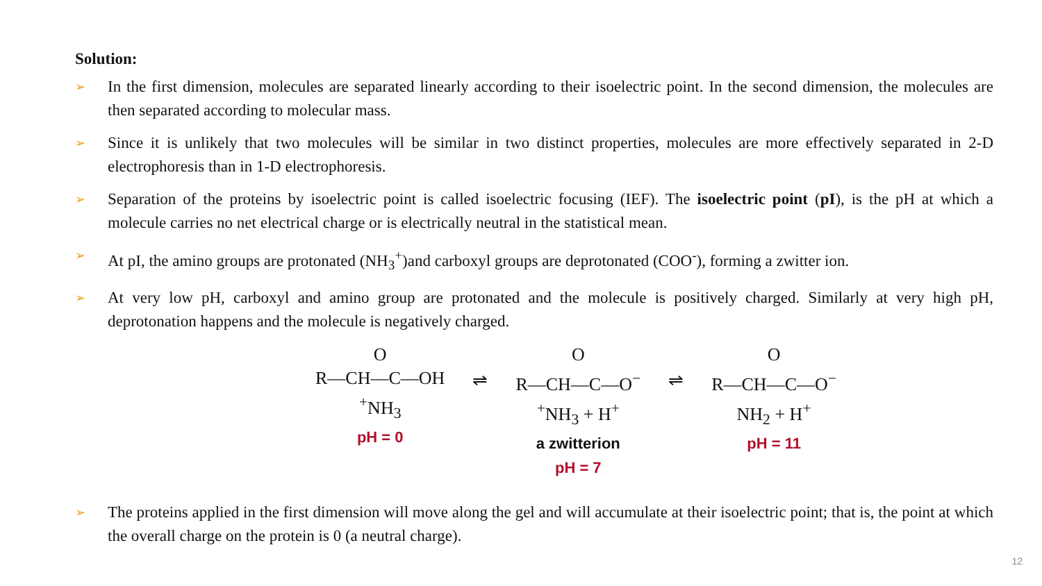Solution:
➢ In the first dimension, molecules are separated linearly according to their isoelectric point. In the second dimension, the molecules are then separated according to molecular mass.
➢ Since it is unlikely that two molecules will be similar in two distinct properties, molecules are more effectively separated in 2-D electrophoresis than in 1-D electrophoresis.
➢ Separation of the proteins by isoelectric point is called isoelectric focusing (IEF). The isoelectric point (pI), is the pH at which a molecule carries no net electrical charge or is electrically neutral in the statistical mean.
➢ At pI, the amino groups are protonated (NH<sub>3</sub><sup>+</sup>)and carboxyl groups are deprotonated (COO<sup>-</sup>), forming a zwitter ion.
➢ At very low pH, carboxyl and amino group are protonated and the molecule is positively charged. Similarly at very high pH, deprotonation happens and the molecule is negatively charged.
O
R—CH—C—OH
<sup>+</sup>NH<sub>3</sub>
pH = 0
⇌
O
R—CH—C—O<sup>−</sup>
<sup>+</sup>NH<sub>3</sub> + H<sup>+</sup>
a zwitterion
pH = 7
⇌
O
R—CH—C—O<sup>−</sup>
NH<sub>2</sub> + H<sup>+</sup>
pH = 11
➢ The proteins applied in the first dimension will move along the gel and will accumulate at their isoelectric point; that is, the point at which the overall charge on the protein is 0 (a neutral charge).
12